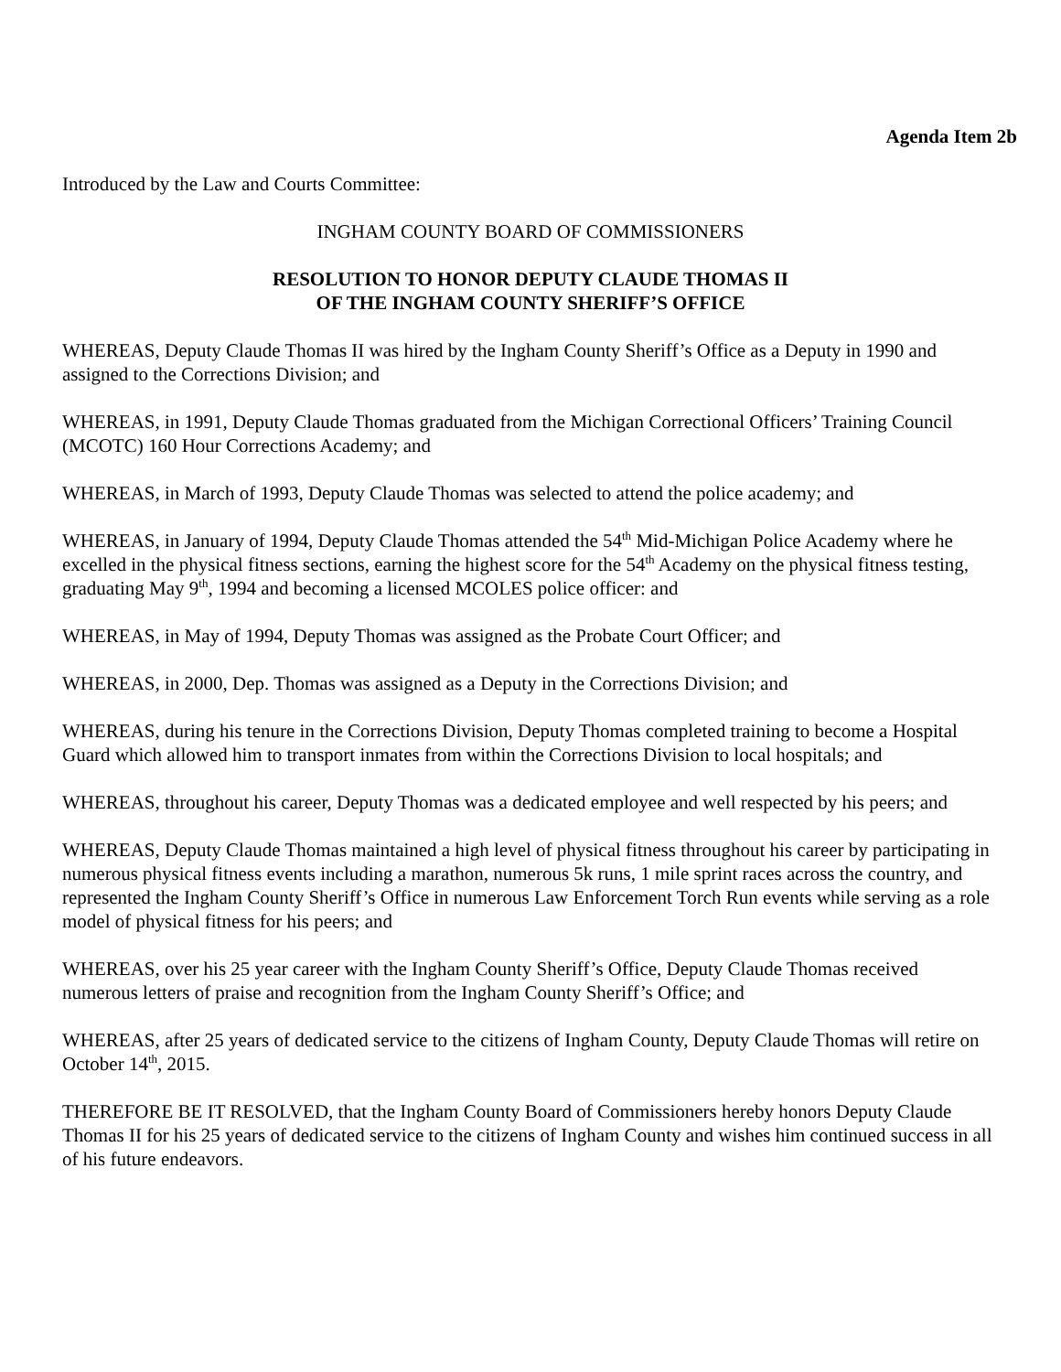Agenda Item 2b
Introduced by the Law and Courts Committee:
INGHAM COUNTY BOARD OF COMMISSIONERS
RESOLUTION TO HONOR DEPUTY CLAUDE THOMAS II
OF THE INGHAM COUNTY SHERIFF’S OFFICE
WHEREAS, Deputy Claude Thomas II was hired by the Ingham County Sheriff’s Office as a Deputy in 1990 and assigned to the Corrections Division; and
WHEREAS, in 1991, Deputy Claude Thomas graduated from the Michigan Correctional Officers’ Training Council (MCOTC) 160 Hour Corrections Academy; and
WHEREAS, in March of 1993, Deputy Claude Thomas was selected to attend the police academy; and
WHEREAS, in January of 1994, Deputy Claude Thomas attended the 54<sup>th</sup> Mid-Michigan Police Academy where he excelled in the physical fitness sections, earning the highest score for the 54<sup>th</sup> Academy on the physical fitness testing, graduating May 9<sup>th</sup>, 1994 and becoming a licensed MCOLES police officer: and
WHEREAS, in May of 1994, Deputy Thomas was assigned as the Probate Court Officer; and
WHEREAS, in 2000, Dep. Thomas was assigned as a Deputy in the Corrections Division; and
WHEREAS, during his tenure in the Corrections Division, Deputy Thomas completed training to become a Hospital Guard which allowed him to transport inmates from within the Corrections Division to local hospitals; and
WHEREAS, throughout his career, Deputy Thomas was a dedicated employee and well respected by his peers; and
WHEREAS, Deputy Claude Thomas maintained a high level of physical fitness throughout his career by participating in numerous physical fitness events including a marathon, numerous 5k runs, 1 mile sprint races across the country, and represented the Ingham County Sheriff’s Office in numerous Law Enforcement Torch Run events while serving as a role model of physical fitness for his peers; and
WHEREAS, over his 25 year career with the Ingham County Sheriff’s Office, Deputy Claude Thomas received numerous letters of praise and recognition from the Ingham County Sheriff’s Office; and
WHEREAS, after 25 years of dedicated service to the citizens of Ingham County, Deputy Claude Thomas will retire on October 14<sup>th</sup>, 2015.
THEREFORE BE IT RESOLVED, that the Ingham County Board of Commissioners hereby honors Deputy Claude Thomas II for his 25 years of dedicated service to the citizens of Ingham County and wishes him continued success in all of his future endeavors.